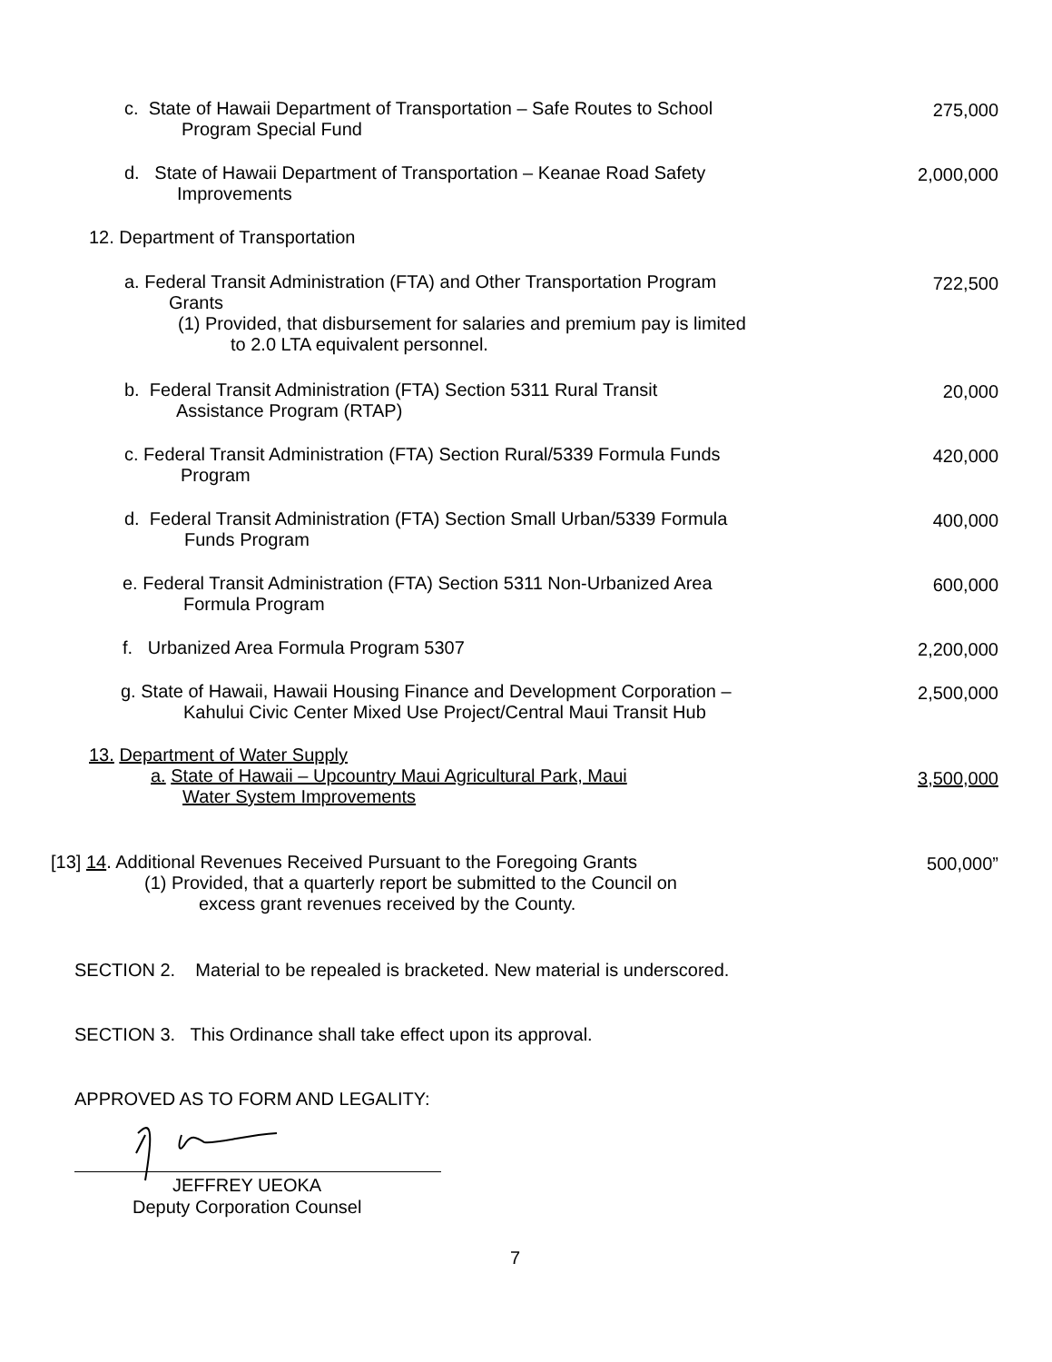c. State of Hawaii Department of Transportation – Safe Routes to School
Program Special Fund
275,000
d. State of Hawaii Department of Transportation – Keanae Road Safety
Improvements
2,000,000
12. Department of Transportation
a. Federal Transit Administration (FTA) and Other Transportation Program
Grants
(1) Provided, that disbursement for salaries and premium pay is limited
to 2.0 LTA equivalent personnel.
722,500
b. Federal Transit Administration (FTA) Section 5311 Rural Transit
Assistance Program (RTAP)
20,000
c. Federal Transit Administration (FTA) Section Rural/5339 Formula Funds
Program
420,000
d. Federal Transit Administration (FTA) Section Small Urban/5339 Formula
Funds Program
400,000
e. Federal Transit Administration (FTA) Section 5311 Non-Urbanized Area
Formula Program
600,000
f. Urbanized Area Formula Program 5307
2,200,000
g. State of Hawaii, Hawaii Housing Finance and Development Corporation –
Kahului Civic Center Mixed Use Project/Central Maui Transit Hub
2,500,000
13. Department of Water Supply
a. State of Hawaii – Upcountry Maui Agricultural Park, Maui
Water System Improvements
3,500,000
[13] 14. Additional Revenues Received Pursuant to the Foregoing Grants
(1) Provided, that a quarterly report be submitted to the Council on
excess grant revenues received by the County.
500,000”
SECTION 2. Material to be repealed is bracketed. New material is underscored.
SECTION 3. This Ordinance shall take effect upon its approval.
APPROVED AS TO FORM AND LEGALITY:
JEFFREY UEOKA
Deputy Corporation Counsel
7